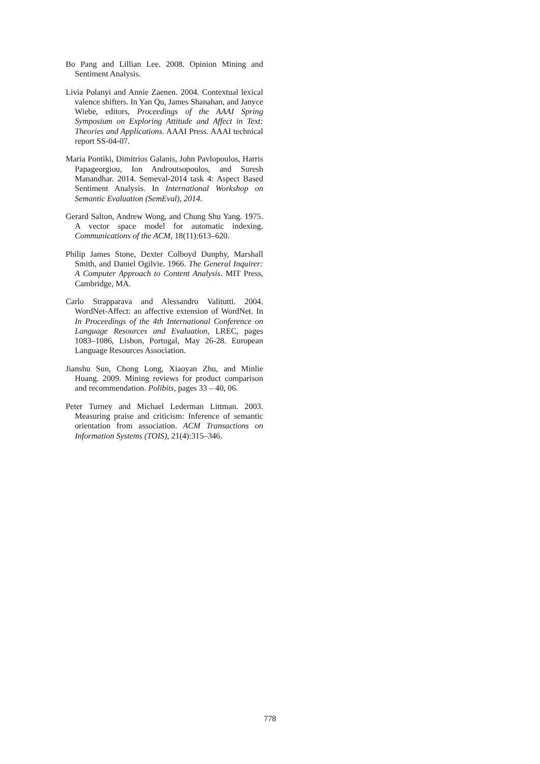Bo Pang and Lillian Lee. 2008. Opinion Mining and Sentiment Analysis.
Livia Polanyi and Annie Zaenen. 2004. Contextual lexical valence shifters. In Yan Qu, James Shanahan, and Janyce Wiebe, editors, Proceedings of the AAAI Spring Symposium on Exploring Attitude and Affect in Text: Theories and Applications. AAAI Press. AAAI technical report SS-04-07.
Maria Pontiki, Dimitrios Galanis, John Pavlopoulos, Harris Papageorgiou, Ion Androutsopoulos, and Suresh Manandhar. 2014. Semeval-2014 task 4: Aspect Based Sentiment Analysis. In International Workshop on Semantic Evaluation (SemEval), 2014.
Gerard Salton, Andrew Wong, and Chung Shu Yang. 1975. A vector space model for automatic indexing. Communications of the ACM, 18(11):613–620.
Philip James Stone, Dexter Colboyd Dunphy, Marshall Smith, and Daniel Ogilvie. 1966. The General Inquirer: A Computer Approach to Content Analysis. MIT Press, Cambridge, MA.
Carlo Strapparava and Alessandro Valitutti. 2004. WordNet-Affect: an affective extension of WordNet. In In Proceedings of the 4th International Conference on Language Resources and Evaluation, LREC, pages 1083–1086, Lisbon, Portugal, May 26-28. European Language Resources Association.
Jianshu Sun, Chong Long, Xiaoyan Zhu, and Minlie Huang. 2009. Mining reviews for product comparison and recommendation. Polibits, pages 33 – 40, 06.
Peter Turney and Michael Lederman Littman. 2003. Measuring praise and criticism: Inference of semantic orientation from association. ACM Transactions on Information Systems (TOIS), 21(4):315–346.
778